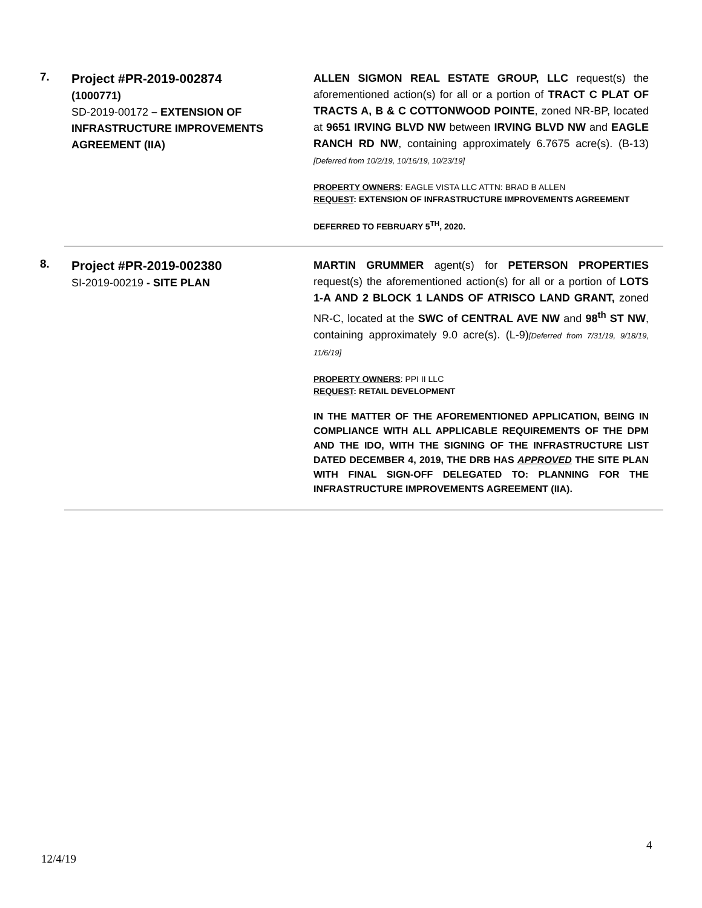7.
Project #PR-2019-002874
(1000771)
SD-2019-00172 – EXTENSION OF INFRASTRUCTURE IMPROVEMENTS AGREEMENT (IIA)
ALLEN SIGMON REAL ESTATE GROUP, LLC request(s) the aforementioned action(s) for all or a portion of TRACT C PLAT OF TRACTS A, B & C COTTONWOOD POINTE, zoned NR-BP, located at 9651 IRVING BLVD NW between IRVING BLVD NW and EAGLE RANCH RD NW, containing approximately 6.7675 acre(s). (B-13)[Deferred from 10/2/19, 10/16/19, 10/23/19]
PROPERTY OWNERS: EAGLE VISTA LLC ATTN: BRAD B ALLEN
REQUEST: EXTENSION OF INFRASTRUCTURE IMPROVEMENTS AGREEMENT
DEFERRED TO FEBRUARY 5<sup>TH</sup>, 2020.
8.
Project #PR-2019-002380
SI-2019-00219 - SITE PLAN
MARTIN GRUMMER agent(s) for PETERSON PROPERTIES request(s) the aforementioned action(s) for all or a portion of LOTS 1-A AND 2 BLOCK 1 LANDS OF ATRISCO LAND GRANT, zoned NR-C, located at the SWC of CENTRAL AVE NW and 98<sup>th</sup> ST NW, containing approximately 9.0 acre(s). (L-9)[Deferred from 7/31/19, 9/18/19, 11/6/19]
PROPERTY OWNERS: PPI II LLC
REQUEST: RETAIL DEVELOPMENT
IN THE MATTER OF THE AFOREMENTIONED APPLICATION, BEING IN COMPLIANCE WITH ALL APPLICABLE REQUIREMENTS OF THE DPM AND THE IDO, WITH THE SIGNING OF THE INFRASTRUCTURE LIST DATED DECEMBER 4, 2019, THE DRB HAS APPROVED THE SITE PLAN WITH FINAL SIGN-OFF DELEGATED TO: PLANNING FOR THE INFRASTRUCTURE IMPROVEMENTS AGREEMENT (IIA).
4
12/4/19